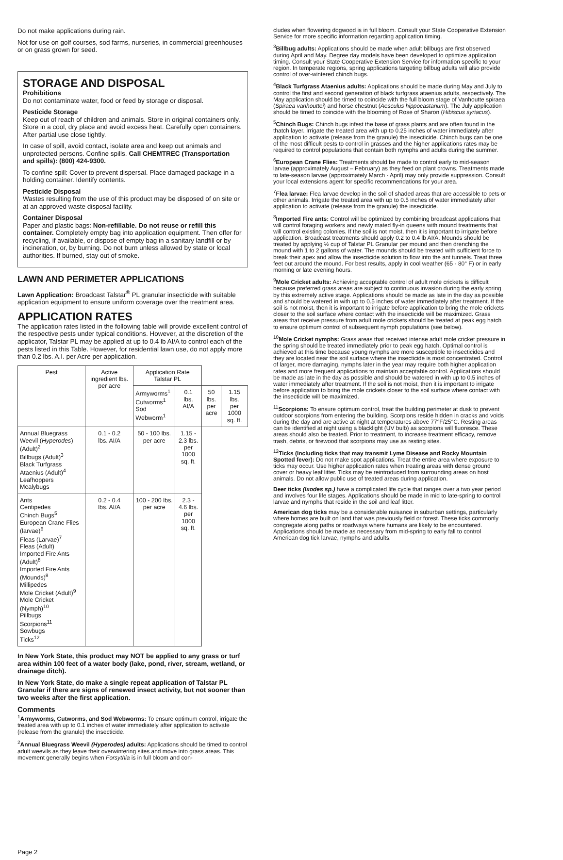Do not make applications during rain.
Not for use on golf courses, sod farms, nurseries, in commercial greenhouses or on grass grown for seed.
STORAGE AND DISPOSAL
Prohibitions
Do not contaminate water, food or feed by storage or disposal.
Pesticide Storage
Keep out of reach of children and animals. Store in original containers only. Store in a cool, dry place and avoid excess heat. Carefully open containers. After partial use close tightly.
In case of spill, avoid contact, isolate area and keep out animals and unprotected persons. Confine spills. Call CHEMTREC (Transportation and spills): (800) 424-9300.
To confine spill: Cover to prevent dispersal. Place damaged package in a holding container. Identify contents.
Pesticide Disposal
Wastes resulting from the use of this product may be disposed of on site or at an approved waste disposal facility.
Container Disposal
Paper and plastic bags: Non-refillable. Do not reuse or refill this container. Completely empty bag into application equipment. Then offer for recycling, if available, or dispose of empty bag in a sanitary landfill or by incineration, or, by burning. Do not burn unless allowed by state or local authorities. If burned, stay out of smoke.
LAWN AND PERIMETER APPLICATIONS
Lawn Application: Broadcast Talstar<sup>®</sup> PL granular insecticide with suitable application equipment to ensure uniform coverage over the treatment area.
APPLICATION RATES
The application rates listed in the following table will provide excellent control of the respective pests under typical conditions. However, at the discretion of the applicator, Talstar PL may be applied at up to 0.4 lb AI/A to control each of the pests listed in this Table. However, for residential lawn use, do not apply more than 0.2 lbs. A.I. per Acre per application.
| Pest | Active ingredient lbs. per acre | Application Rate Talstar PL | | | |
| --- | --- | --- | --- | --- | --- |
| | | Armyworms<sup>1</sup> Cutworms<sup>1</sup> Sod Webworm<sup>1</sup> | 0.1 lbs. AI/A | 50 lbs. per acre | 1.15 lbs. per 1000 sq. ft. |
| Annual Bluegrass Weevil ( Hyperodes ) (Adult)<sup>2</sup> Billbugs (Adult)<sup>3</sup> Black Turfgrass Ataenius (Adult)<sup>4</sup> Leafhoppers Mealybugs | 0.1 - 0.2 lbs. AI/A | 50 - 100 lbs. per acre | 1.15 - 2.3 lbs. per 1000 sq. ft. | | |
| Ants Centipedes Chinch Bugs<sup>5</sup> European Crane Flies (larvae)<sup>6</sup> Fleas (Larvae)<sup>7</sup> Fleas (Adult) Imported Fire Ants (Adult)<sup>8</sup> Imported Fire Ants (Mounds)<sup>8</sup> Millipedes Mole Cricket (Adult)<sup>9</sup> Mole Cricket (Nymph)<sup>10</sup> Pillbugs Scorpions<sup>11</sup> Sowbugs Ticks<sup>12</sup> | 0.2 - 0.4 lbs. AI/A | 100 - 200 lbs. per acre | 2.3 - 4.6 lbs. per 1000 sq. ft. | | |
In New York State, this product may NOT be applied to any grass or turf area within 100 feet of a water body (lake, pond, river, stream, wetland, or drainage ditch).
In New York State, do make a single repeat application of Talstar PL Granular if there are signs of renewed insect activity, but not sooner than two weeks after the first application.
Comments
<sup>1</sup> Armyworms, Cutworms, and Sod Webworms: To ensure optimum control, irrigate the treated area with up to 0.1 inches of water immediately after application to activate (release from the granule) the insecticide.
<sup>2</sup> Annual Bluegrass Weevil (Hyperodes) adults: Applications should be timed to control adult weevils as they leave their overwintering sites and move into grass areas. This movement generally begins when Forsythia is in full bloom and con-
Page 2
cludes when flowering dogwood is in full bloom. Consult your State Cooperative Extension Service for more specific information regarding application timing.
<sup>3</sup> Billbug adults: Applications should be made when adult billbugs are first observed during April and May. Degree day models have been developed to optimize application timing. Consult your State Cooperative Extension Service for information specific to your region. In temperate regions, spring applications targeting billbug adults will also provide control of over-wintered chinch bugs.
<sup>4</sup> Black Turfgrass Ataenius adults: Applications should be made during May and July to control the first and second generation of black turfgrass ataenius adults, respectively. The May application should be timed to coincide with the full bloom stage of Vanhoutte spiraea (Spiraea vanhouttei) and horse chestnut (Aesculus hippocastanum). The July application should be timed to coincide with the blooming of Rose of Sharon (Hibiscus syriacus).
<sup>5</sup> Chinch Bugs: Chinch bugs infest the base of grass plants and are often found in the thatch layer. Irrigate the treated area with up to 0.25 inches of water immediately after application to activate (release from the granule) the insecticide. Chinch bugs can be one of the most difficult pests to control in grasses and the higher applications rates may be required to control populations that contain both nymphs and adults during the summer.
<sup>6</sup> European Crane Flies: Treatments should be made to control early to mid-season larvae (approximately August – February) as they feed on plant crowns. Treatments made to late-season larvae (approximately March - April) may only provide suppression. Consult your local extensions agent for specific recommendations for your area.
<sup>7</sup> Flea larvae: Flea larvae develop in the soil of shaded areas that are accessible to pets or other animals. Irrigate the treated area with up to 0.5 inches of water immediately after application to activate (release from the granule) the insecticide.
<sup>8</sup> Imported Fire ants: Control will be optimized by combining broadcast applications that will control foraging workers and newly mated fly-in queens with mound treatments that will control existing colonies. If the soil is not moist, then it is important to irrigate before application. Broadcast treatments should apply 0.2 to 0.4 lb AI/A. Mounds should be treated by applying ½ cup of Talstar PL Granular per mound and then drenching the mound with 1 to 2 gallons of water. The mounds should be treated with sufficient force to break their apex and allow the insecticide solution to flow into the ant tunnels. Treat three feet out around the mound. For best results, apply in cool weather (65 - 80° F) or in early morning or late evening hours.
<sup>9</sup> Mole Cricket adults: Achieving acceptable control of adult mole crickets is difficult because preferred grass areas are subject to continuous invasion during the early spring by this extremely active stage. Applications should be made as late in the day as possible and should be watered in with up to 0.5 inches of water immediately after treatment. If the soil is not moist, then it is important to irrigate before application to bring the mole crickets closer to the soil surface where contact with the insecticide will be maximized. Grass areas that receive pressure from adult mole crickets should be treated at peak egg hatch to ensure optimum control of subsequent nymph populations (see below).
<sup>10</sup> Mole Cricket nymphs: Grass areas that received intense adult mole cricket pressure in the spring should be treated immediately prior to peak egg hatch. Optimal control is achieved at this time because young nymphs are more susceptible to insecticides and they are located near the soil surface where the insecticide is most concentrated. Control of larger, more damaging, nymphs later in the year may require both higher application rates and more frequent applications to maintain acceptable control. Applications should be made as late in the day as possible and should be watered in with up to 0.5 inches of water immediately after treatment. If the soil is not moist, then it is important to irrigate before application to bring the mole crickets closer to the soil surface where contact with the insecticide will be maximized.
<sup>11</sup> Scorpions: To ensure optimum control, treat the building perimeter at dusk to prevent outdoor scorpions from entering the building. Scorpions reside hidden in cracks and voids during the day and are active at night at temperatures above 77°F/25°C. Resting areas can be identified at night using a blacklight (UV bulb) as scorpions will fluoresce. These areas should also be treated. Prior to treatment, to increase treatment efficacy, remove trash, debris, or firewood that scorpions may use as resting sites.
<sup>12</sup> Ticks (Including ticks that may transmit Lyme Disease and Rocky Mountain Spotted fever): Do not make spot applications. Treat the entire area where exposure to ticks may occur. Use higher application rates when treating areas with dense ground cover or heavy leaf litter. Ticks may be reintroduced from surrounding areas on host animals. Do not allow public use of treated areas during application.
Deer ticks (Ixodes sp.) have a complicated life cycle that ranges over a two year period and involves four life stages. Applications should be made in mid to late-spring to control larvae and nymphs that reside in the soil and leaf litter.
American dog ticks may be a considerable nuisance in suburban settings, particularly where homes are built on land that was previously field or forest. These ticks commonly congregate along paths or roadways where humans are likely to be encountered. Applications should be made as necessary from mid-spring to early fall to control American dog tick larvae, nymphs and adults.